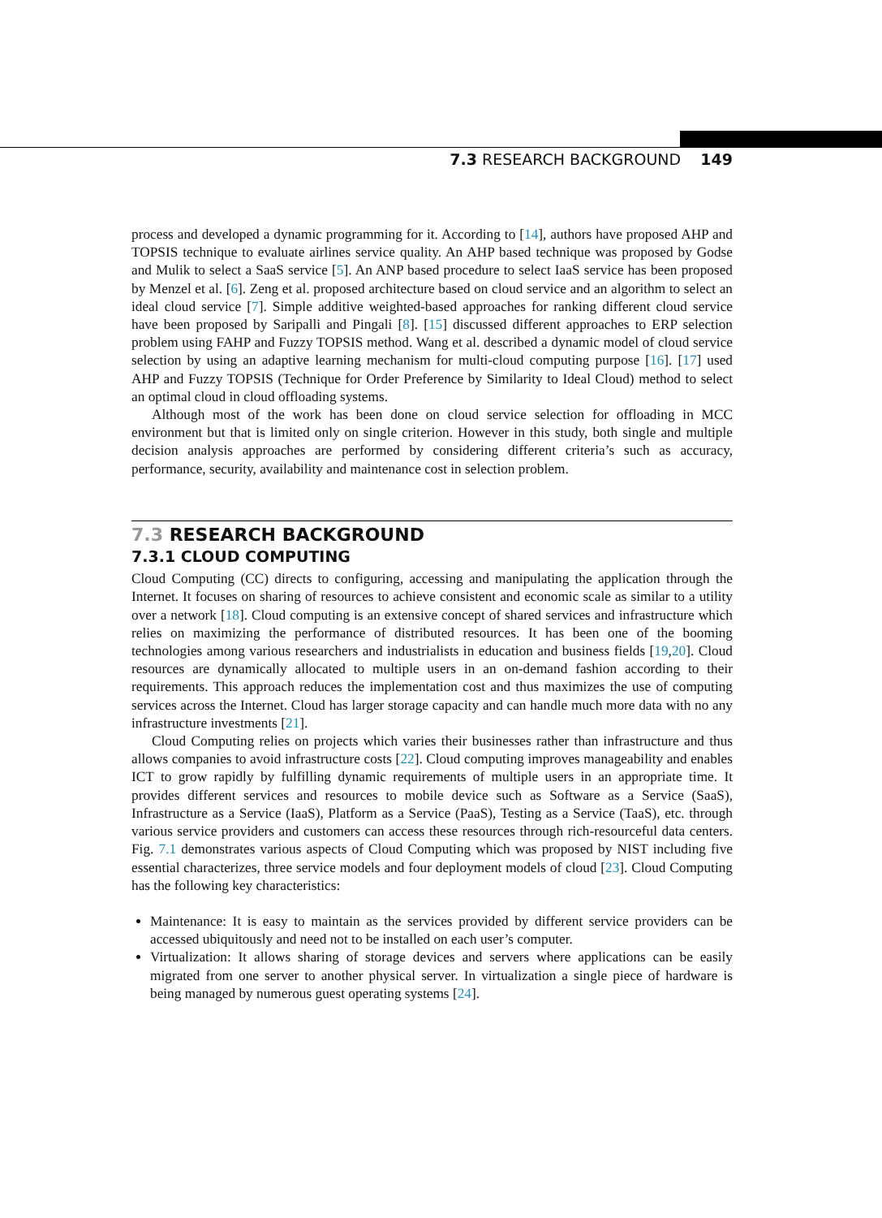7.3 RESEARCH BACKGROUND 149
process and developed a dynamic programming for it. According to [14], authors have proposed AHP and TOPSIS technique to evaluate airlines service quality. An AHP based technique was proposed by Godse and Mulik to select a SaaS service [5]. An ANP based procedure to select IaaS service has been proposed by Menzel et al. [6]. Zeng et al. proposed architecture based on cloud service and an algorithm to select an ideal cloud service [7]. Simple additive weighted-based approaches for ranking different cloud service have been proposed by Saripalli and Pingali [8]. [15] discussed different approaches to ERP selection problem using FAHP and Fuzzy TOPSIS method. Wang et al. described a dynamic model of cloud service selection by using an adaptive learning mechanism for multi-cloud computing purpose [16]. [17] used AHP and Fuzzy TOPSIS (Technique for Order Preference by Similarity to Ideal Cloud) method to select an optimal cloud in cloud offloading systems.
Although most of the work has been done on cloud service selection for offloading in MCC environment but that is limited only on single criterion. However in this study, both single and multiple decision analysis approaches are performed by considering different criteria’s such as accuracy, performance, security, availability and maintenance cost in selection problem.
7.3 RESEARCH BACKGROUND
7.3.1 CLOUD COMPUTING
Cloud Computing (CC) directs to configuring, accessing and manipulating the application through the Internet. It focuses on sharing of resources to achieve consistent and economic scale as similar to a utility over a network [18]. Cloud computing is an extensive concept of shared services and infrastructure which relies on maximizing the performance of distributed resources. It has been one of the booming technologies among various researchers and industrialists in education and business fields [19,20]. Cloud resources are dynamically allocated to multiple users in an on-demand fashion according to their requirements. This approach reduces the implementation cost and thus maximizes the use of computing services across the Internet. Cloud has larger storage capacity and can handle much more data with no any infrastructure investments [21].
Cloud Computing relies on projects which varies their businesses rather than infrastructure and thus allows companies to avoid infrastructure costs [22]. Cloud computing improves manageability and enables ICT to grow rapidly by fulfilling dynamic requirements of multiple users in an appropriate time. It provides different services and resources to mobile device such as Software as a Service (SaaS), Infrastructure as a Service (IaaS), Platform as a Service (PaaS), Testing as a Service (TaaS), etc. through various service providers and customers can access these resources through rich-resourceful data centers. Fig. 7.1 demonstrates various aspects of Cloud Computing which was proposed by NIST including five essential characterizes, three service models and four deployment models of cloud [23]. Cloud Computing has the following key characteristics:
Maintenance: It is easy to maintain as the services provided by different service providers can be accessed ubiquitously and need not to be installed on each user’s computer.
Virtualization: It allows sharing of storage devices and servers where applications can be easily migrated from one server to another physical server. In virtualization a single piece of hardware is being managed by numerous guest operating systems [24].